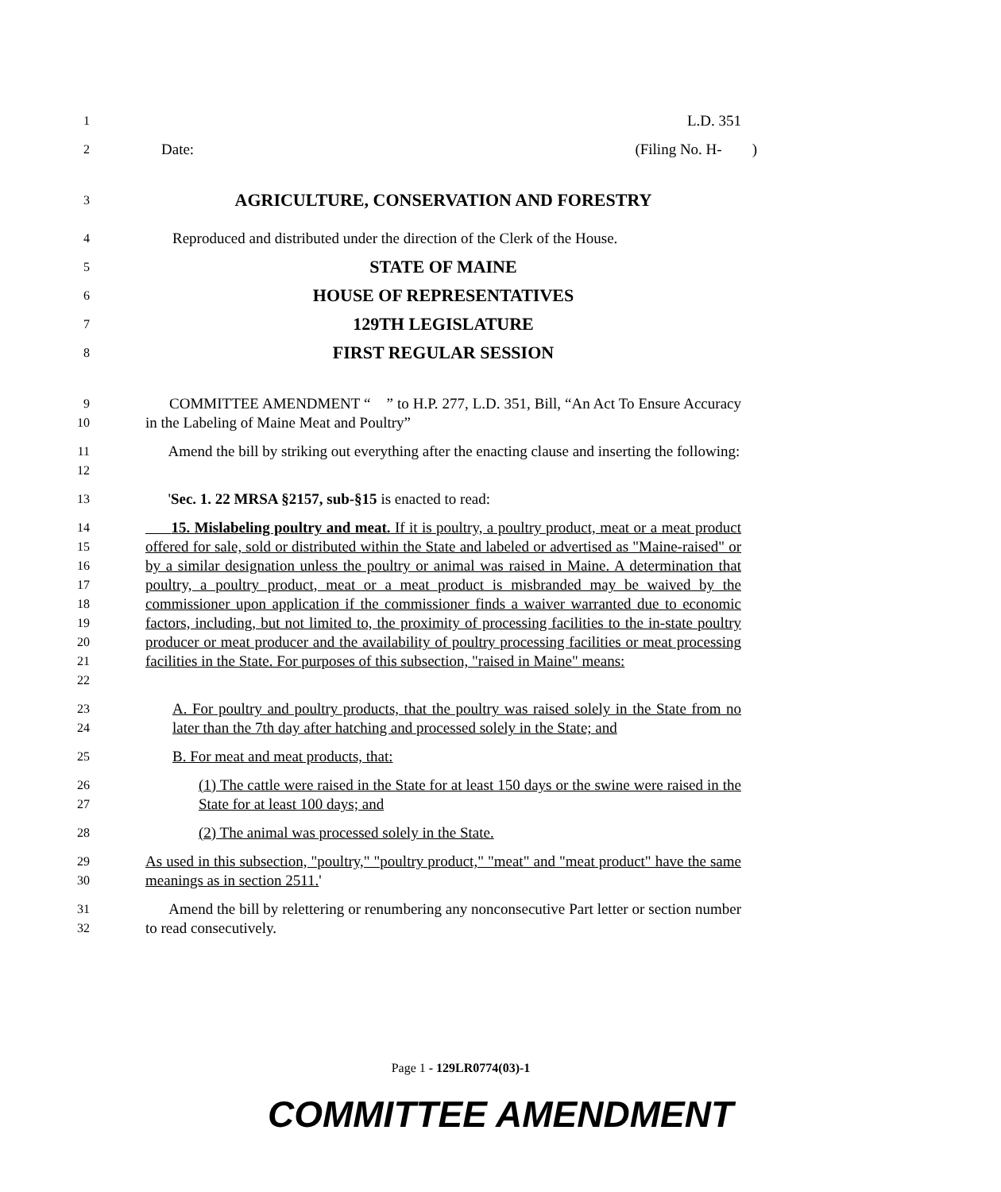1 L.D. 351
2 Date: (Filing No. H- )
3 AGRICULTURE, CONSERVATION AND FORESTRY
4 Reproduced and distributed under the direction of the Clerk of the House.
5 STATE OF MAINE
6 HOUSE OF REPRESENTATIVES
7 129TH LEGISLATURE
8 FIRST REGULAR SESSION
9
10 COMMITTEE AMENDMENT “ ” to H.P. 277, L.D. 351, Bill, “An Act To Ensure Accuracy in the Labeling of Maine Meat and Poultry”
11
12 Amend the bill by striking out everything after the enacting clause and inserting the following:
13 'Sec. 1. 22 MRSA §2157, sub-§15 is enacted to read:
14
15
16
17
18
19
20
21
22 15. Mislabeling poultry and meat. If it is poultry, a poultry product, meat or a meat product offered for sale, sold or distributed within the State and labeled or advertised as "Maine-raised" or by a similar designation unless the poultry or animal was raised in Maine. A determination that poultry, a poultry product, meat or a meat product is misbranded may be waived by the commissioner upon application if the commissioner finds a waiver warranted due to economic factors, including, but not limited to, the proximity of processing facilities to the in-state poultry producer or meat producer and the availability of poultry processing facilities or meat processing facilities in the State. For purposes of this subsection, "raised in Maine" means:
23
24 A. For poultry and poultry products, that the poultry was raised solely in the State from no later than the 7th day after hatching and processed solely in the State; and
25 B. For meat and meat products, that:
26
27 (1) The cattle were raised in the State for at least 150 days or the swine were raised in the State for at least 100 days; and
28 (2) The animal was processed solely in the State.
29
30 As used in this subsection, "poultry," "poultry product," "meat" and "meat product" have the same meanings as in section 2511.'
31
32 Amend the bill by relettering or renumbering any nonconsecutive Part letter or section number to read consecutively.
Page 1 - 129LR0774(03)-1
COMMITTEE AMENDMENT